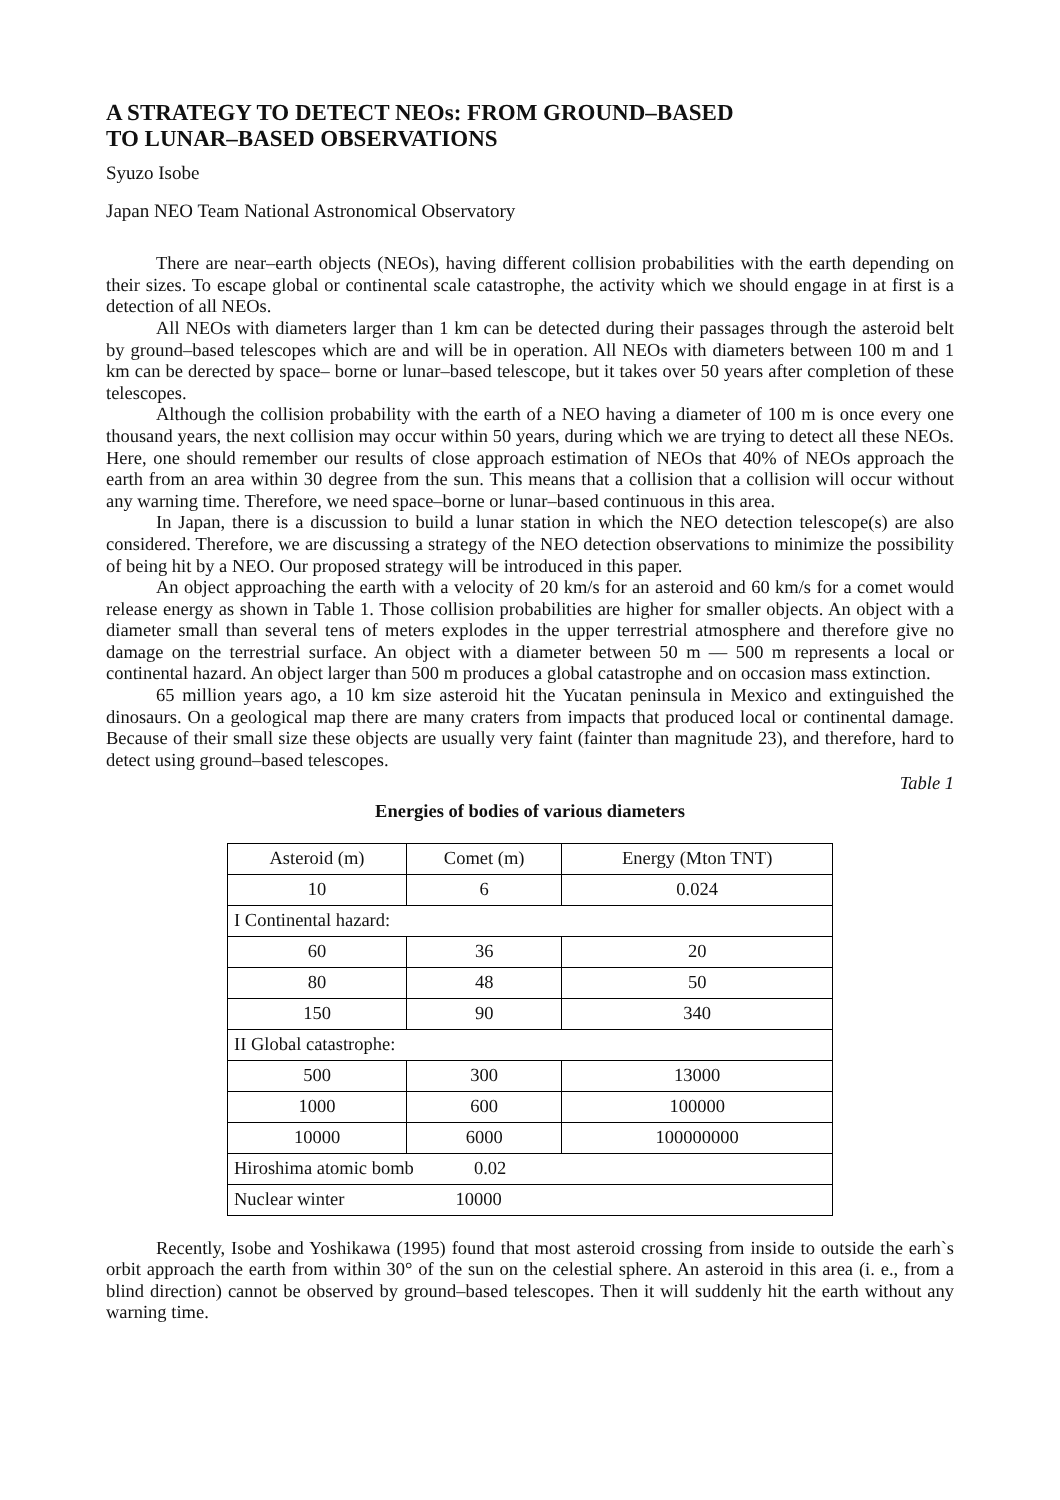A STRATEGY TO DETECT NEOs: FROM GROUND–BASED
TO LUNAR–BASED OBSERVATIONS
Syuzo Isobe
Japan NEO Team National Astronomical Observatory
There are near–earth objects (NEOs), having different collision probabilities with the earth depending on their sizes. To escape global or continental scale catastrophe, the activity which we should engage in at first is a detection of all NEOs.
All NEOs with diameters larger than 1 km can be detected during their passages through the asteroid belt by ground–based telescopes which are and will be in operation. All NEOs with diameters between 100 m and 1 km can be derected by space– borne or lunar–based telescope, but it takes over 50 years after completion of these telescopes.
Although the collision probability with the earth of a NEO having a diameter of 100 m is once every one thousand years, the next collision may occur within 50 years, during which we are trying to detect all these NEOs. Here, one should remember our results of close approach estimation of NEOs that 40% of NEOs approach the earth from an area within 30 degree from the sun. This means that a collision that a collision will occur without any warning time. Therefore, we need space–borne or lunar–based continuous in this area.
In Japan, there is a discussion to build a lunar station in which the NEO detection telescope(s) are also considered. Therefore, we are discussing a strategy of the NEO detection observations to minimize the possibility of being hit by a NEO. Our proposed strategy will be introduced in this paper.
An object approaching the earth with a velocity of 20 km/s for an asteroid and 60 km/s for a comet would release energy as shown in Table 1. Those collision probabilities are higher for smaller objects. An object with a diameter small than several tens of meters explodes in the upper terrestrial atmosphere and therefore give no damage on the terrestrial surface. An object with a diameter between 50 m — 500 m represents a local or continental hazard. An object larger than 500 m produces a global catastrophe and on occasion mass extinction.
65 million years ago, a 10 km size asteroid hit the Yucatan peninsula in Mexico and extinguished the dinosaurs. On a geological map there are many craters from impacts that produced local or continental damage. Because of their small size these objects are usually very faint (fainter than magnitude 23), and therefore, hard to detect using ground–based telescopes.
Table 1
Energies of bodies of various diameters
| Asteroid (m) | Comet (m) | Energy (Mton TNT) |
| 10 | 6 | 0.024 |
| I Continental hazard: | | |
| 60 | 36 | 20 |
| 80 | 48 | 50 |
| 150 | 90 | 340 |
| II Global catastrophe: | | |
| 500 | 300 | 13000 |
| 1000 | 600 | 100000 |
| 10000 | 6000 | 100000000 |
| Hiroshima atomic bomb 0.02 | | |
| Nuclear winter 10000 | | |
Recently, Isobe and Yoshikawa (1995) found that most asteroid crossing from inside to outside the earh`s orbit approach the earth from within 30° of the sun on the celestial sphere. An asteroid in this area (i. e., from a blind direction) cannot be observed by ground–based telescopes. Then it will suddenly hit the earth without any warning time.